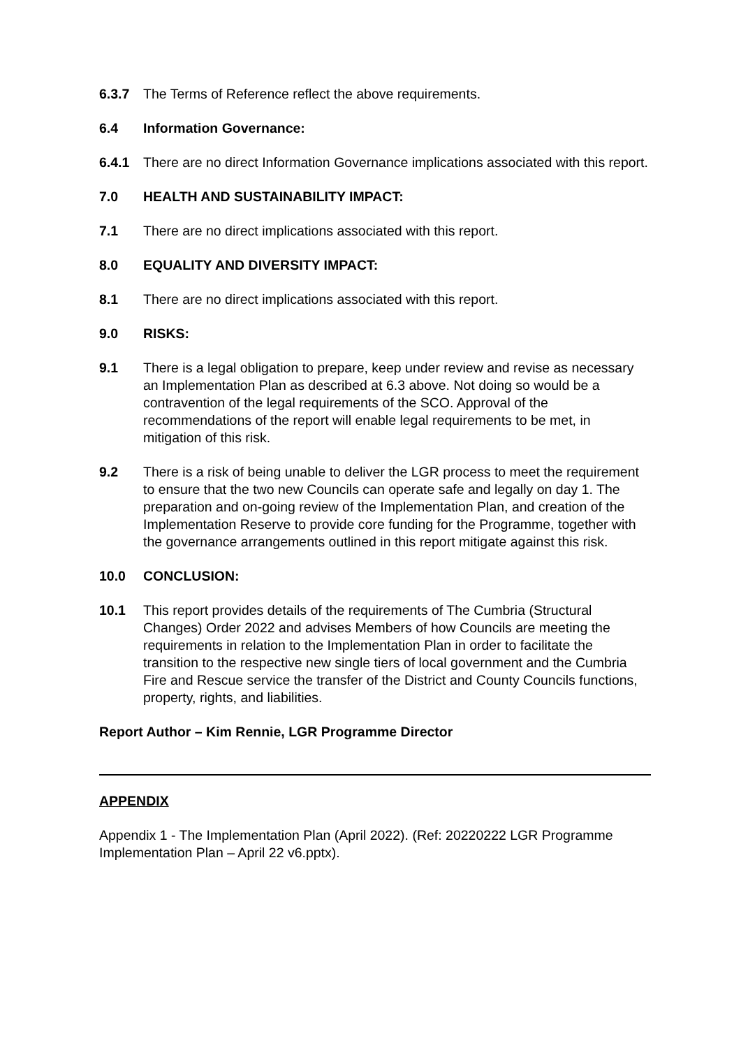6.3.7 The Terms of Reference reflect the above requirements.
6.4 Information Governance:
6.4.1 There are no direct Information Governance implications associated with this report.
7.0 HEALTH AND SUSTAINABILITY IMPACT:
7.1 There are no direct implications associated with this report.
8.0 EQUALITY AND DIVERSITY IMPACT:
8.1 There are no direct implications associated with this report.
9.0 RISKS:
9.1 There is a legal obligation to prepare, keep under review and revise as necessary an Implementation Plan as described at 6.3 above. Not doing so would be a contravention of the legal requirements of the SCO. Approval of the recommendations of the report will enable legal requirements to be met, in mitigation of this risk.
9.2 There is a risk of being unable to deliver the LGR process to meet the requirement to ensure that the two new Councils can operate safe and legally on day 1. The preparation and on-going review of the Implementation Plan, and creation of the Implementation Reserve to provide core funding for the Programme, together with the governance arrangements outlined in this report mitigate against this risk.
10.0 CONCLUSION:
10.1 This report provides details of the requirements of The Cumbria (Structural Changes) Order 2022 and advises Members of how Councils are meeting the requirements in relation to the Implementation Plan in order to facilitate the transition to the respective new single tiers of local government and the Cumbria Fire and Rescue service the transfer of the District and County Councils functions, property, rights, and liabilities.
Report Author – Kim Rennie, LGR Programme Director
APPENDIX
Appendix 1 - The Implementation Plan (April 2022). (Ref: 20220222 LGR Programme Implementation Plan – April 22 v6.pptx).